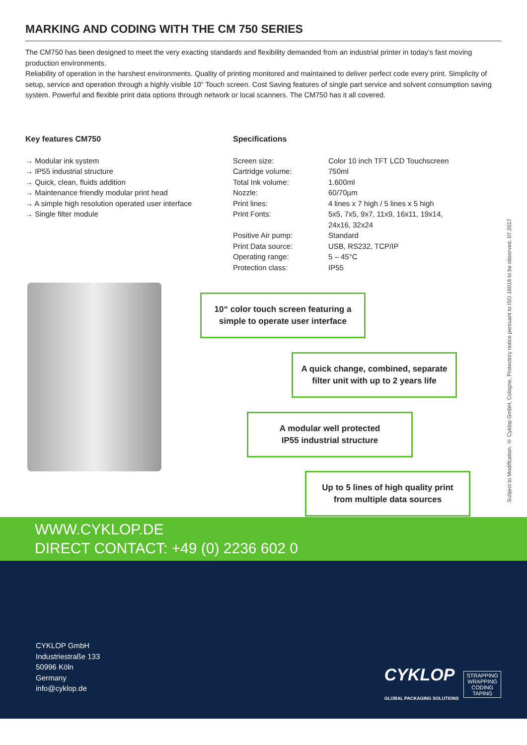MARKING AND CODING WITH THE CM 750 SERIES
The CM750 has been designed to meet the very exacting standards and flexibility demanded from an industrial printer in today’s fast moving production environments.
Reliability of operation in the harshest environments. Quality of printing monitored and maintained to deliver perfect code every print. Simplicity of setup, service and operation through a highly visible 10“ Touch screen. Cost Saving features of single part service and solvent consumption saving system. Powerful and flexible print data options through network or local scanners. The CM750 has it all covered.
Key features CM750
→ Modular ink system
→ IP55 industrial structure
→ Quick, clean, fluids addition
→ Maintenance friendly modular print head
→ A simple high resolution operated user interface
→ Single filter module
Specifications
| Screen size: | Color 10 inch TFT LCD Touchscreen |
| Cartridge volume: | 750ml |
| Total Ink volume: | 1.600ml |
| Nozzle: | 60/70µm |
| Print lines: | 4 lines x 7 high / 5 lines x 5 high |
| Print Fonts: | 5x5, 7x5, 9x7, 11x9, 16x11, 19x14, 24x16, 32x24 |
| Positive Air pump: | Standard |
| Print Data source: | USB, RS232, TCP/IP |
| Operating range: | 5 – 45°C |
| Protection class: | IP55 |
10“ color touch screen featuring a
simple to operate user interface
A quick change, combined, separate
filter unit with up to 2 years life
A modular well protected
IP55 industrial structure
Up to 5 lines of high quality print
from multiple data sources
Subject to Modification. © Cyklop GmbH, Cologne, Protectory notice persuant to ISO 16016 to be observed. 07.2017
WWW.CYKLOP.DE
DIRECT CONTACT: +49 (0) 2236 602 0
CYKLOP GmbH
Industriestraße 133
50996 Köln
Germany
info@cyklop.de
CYKLOP
GLOBAL PACKAGING SOLUTIONS
STRAPPING
WRAPPING
CODING
TAPING